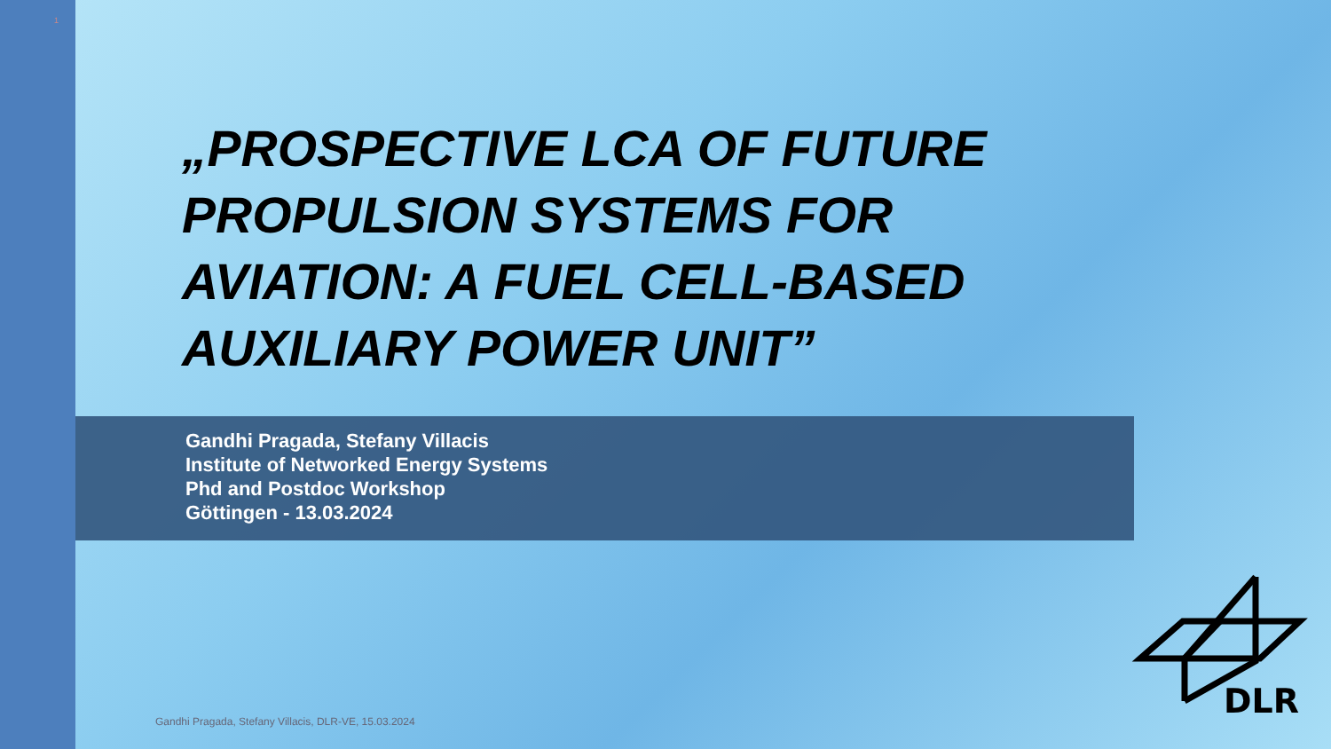1
„PROSPECTIVE LCA OF FUTURE PROPULSION SYSTEMS FOR AVIATION: A FUEL CELL-BASED AUXILIARY POWER UNIT”
Gandhi Pragada, Stefany Villacis
Institute of Networked Energy Systems
Phd and Postdoc Workshop
Göttingen - 13.03.2024
Gandhi Pragada, Stefany Villacis, DLR-VE, 15.03.2024
DLR